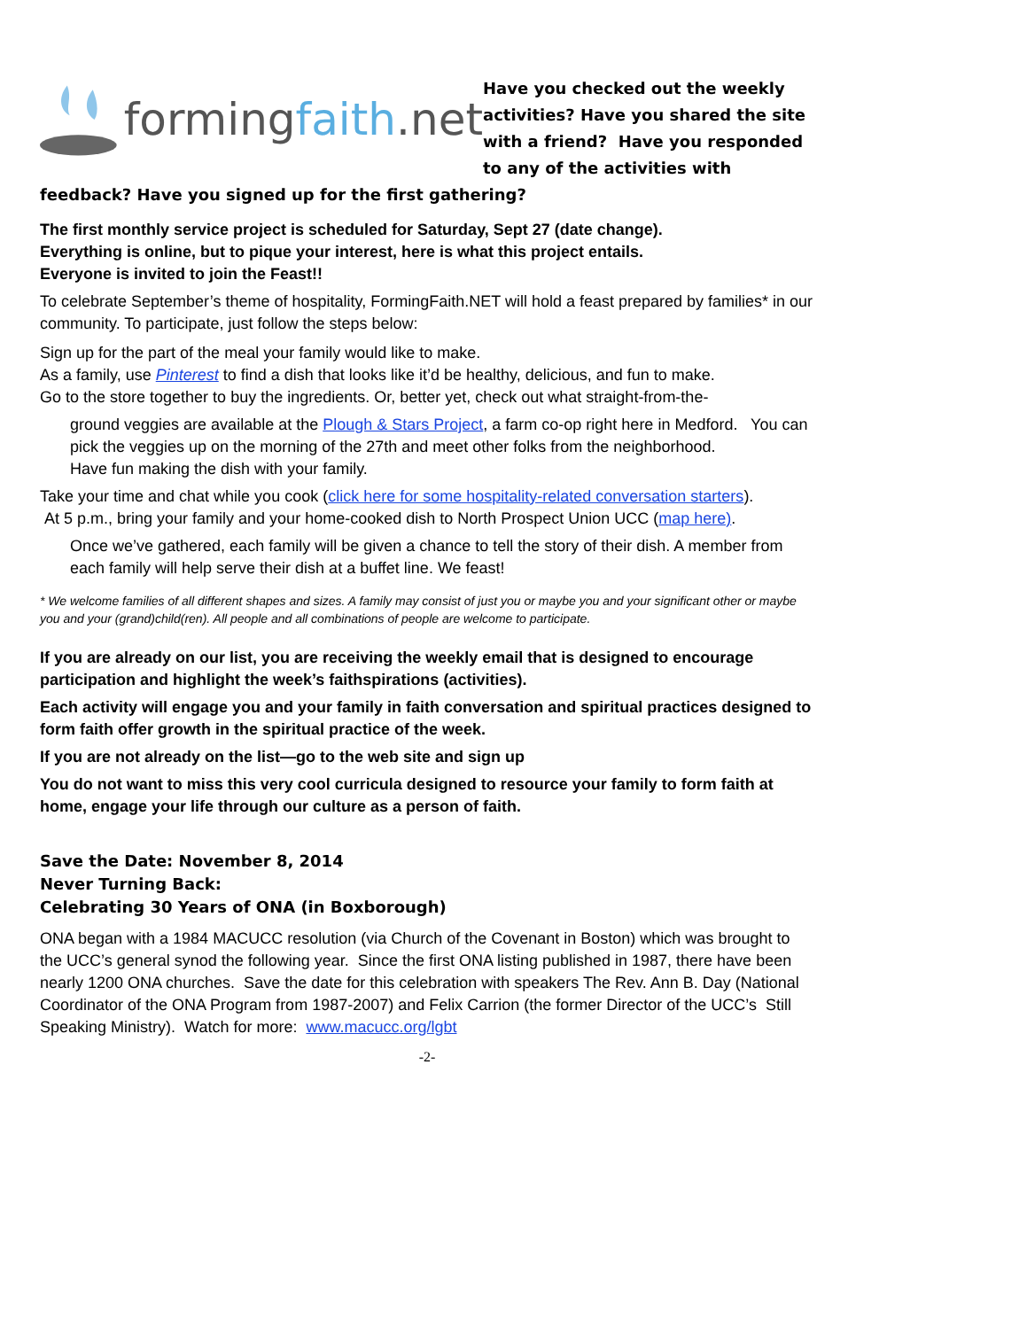formingfaith.net
Have you checked out the weekly activities? Have you shared the site with a friend? Have you responded to any of the activities with
feedback? Have you signed up for the first gathering?
The first monthly service project is scheduled for Saturday, Sept 27 (date change).
Everything is online, but to pique your interest, here is what this project entails.
Everyone is invited to join the Feast!!
To celebrate September’s theme of hospitality, FormingFaith.NET will hold a feast prepared by families* in our community. To participate, just follow the steps below:
Sign up for the part of the meal your family would like to make.
As a family, use Pinterest to find a dish that looks like it’d be healthy, delicious, and fun to make.
Go to the store together to buy the ingredients. Or, better yet, check out what straight-from-the-
ground veggies are available at the Plough & Stars Project, a farm co-op right here in Medford. You can pick the veggies up on the morning of the 27th and meet other folks from the neighborhood.
Have fun making the dish with your family.
Take your time and chat while you cook (click here for some hospitality-related conversation starters).
At 5 p.m., bring your family and your home-cooked dish to North Prospect Union UCC (map here).
Once we’ve gathered, each family will be given a chance to tell the story of their dish. A member from each family will help serve their dish at a buffet line. We feast!
* We welcome families of all different shapes and sizes. A family may consist of just you or maybe you and your significant other or maybe you and your (grand)child(ren). All people and all combinations of people are welcome to participate.
If you are already on our list, you are receiving the weekly email that is designed to encourage participation and highlight the week’s faithspirations (activities).
Each activity will engage you and your family in faith conversation and spiritual practices designed to form faith offer growth in the spiritual practice of the week.
If you are not already on the list—go to the web site and sign up
You do not want to miss this very cool curricula designed to resource your family to form faith at home, engage your life through our culture as a person of faith.
Save the Date: November 8, 2014
Never Turning Back:
Celebrating 30 Years of ONA (in Boxborough)
ONA began with a 1984 MACUCC resolution (via Church of the Covenant in Boston) which was brought to the UCC’s general synod the following year. Since the first ONA listing published in 1987, there have been nearly 1200 ONA churches. Save the date for this celebration with speakers The Rev. Ann B. Day (National Coordinator of the ONA Program from 1987-2007) and Felix Carrion (the former Director of the UCC’s Still Speaking Ministry). Watch for more: www.macucc.org/lgbt
-2-